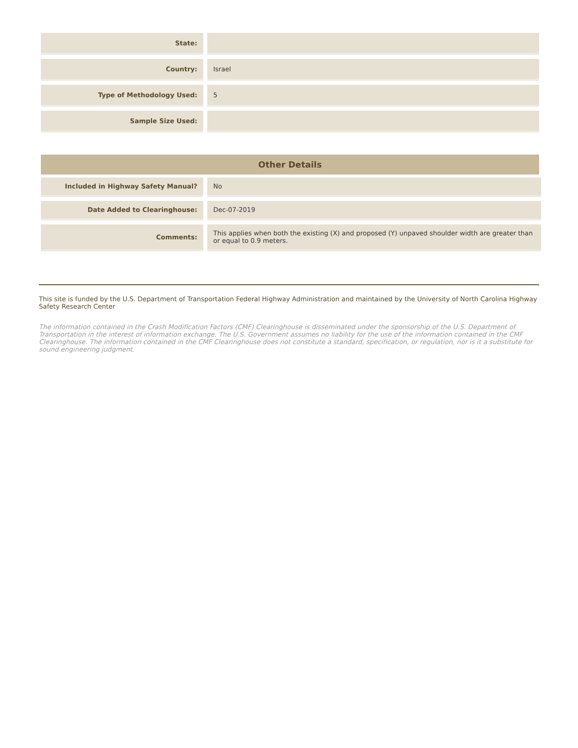| State: | | |
| Country: | | Israel |
| Type of Methodology Used: | | 5 |
| Sample Size Used: | | |
Other Details
| Included in Highway Safety Manual? | | No |
| Date Added to Clearinghouse: | | Dec-07-2019 |
| Comments: | | This applies when both the existing (X) and proposed (Y) unpaved shoulder width are greater than or equal to 0.9 meters. |
This site is funded by the U.S. Department of Transportation Federal Highway Administration and maintained by the University of North Carolina Highway Safety Research Center
The information contained in the Crash Modification Factors (CMF) Clearinghouse is disseminated under the sponsorship of the U.S. Department of Transportation in the interest of information exchange. The U.S. Government assumes no liability for the use of the information contained in the CMF Clearinghouse. The information contained in the CMF Clearinghouse does not constitute a standard, specification, or regulation, nor is it a substitute for sound engineering judgment.